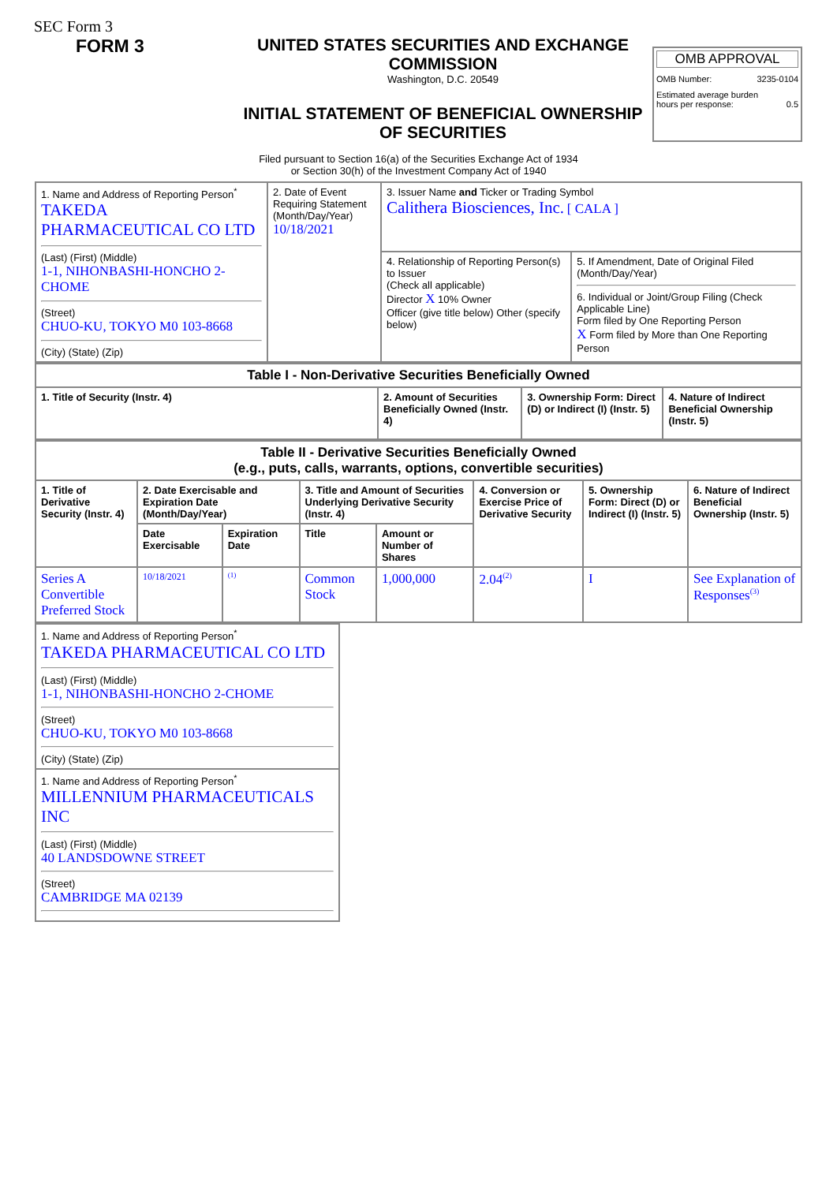SEC Form 3
FORM 3 UNITED STATES SECURITIES AND EXCHANGE COMMISSION
Washington, D.C. 20549
INITIAL STATEMENT OF BENEFICIAL OWNERSHIP OF SECURITIES
OMB APPROVAL
OMB Number: 3235-0104
Estimated average burden
hours per response: 0.5
Filed pursuant to Section 16(a) of the Securities Exchange Act of 1934
or Section 30(h) of the Investment Company Act of 1940
| 1. Name and Address of Reporting Person<sup>*</sup> TAKEDA PHARMACEUTICAL CO LTD (Last) (First) (Middle) 1-1, NIHONBASHI-HONCHO 2-CHOME (Street) CHUO-KU, TOKYO M0 103-8668 (City) (State) (Zip) | 2. Date of Event Requiring Statement (Month/Day/Year) 10/18/2021 | 3. Issuer Name and Ticker or Trading Symbol Calithera Biosciences, Inc. [ CALA ] | |
| | | 4. Relationship of Reporting Person(s) to Issuer (Check all applicable) Director X 10% Owner Officer (give title below) Other (specify below) | 5. If Amendment, Date of Original Filed (Month/Day/Year) 6. Individual or Joint/Group Filing (Check Applicable Line) Form filed by One Reporting Person X Form filed by More than One Reporting Person |
| Table I - Non-Derivative Securities Beneficially Owned | | | |
| --- | --- | --- | --- |
| 1. Title of Security (Instr. 4) | 2. Amount of Securities Beneficially Owned (Instr. 4) | 3. Ownership Form: Direct (D) or Indirect (I) (Instr. 5) | 4. Nature of Indirect Beneficial Ownership (Instr. 5) |
| Table II - Derivative Securities Beneficially Owned (e.g., puts, calls, warrants, options, convertible securities) | | | | | | | |
| --- | --- | --- | --- | --- | --- | --- | --- |
| 1. Title of Derivative Security (Instr. 4) | 2. Date Exercisable and Expiration Date (Month/Day/Year) | | 3. Title and Amount of Securities Underlying Derivative Security (Instr. 4) | | 4. Conversion or Exercise Price of Derivative Security | 5. Ownership Form: Direct (D) or Indirect (I) (Instr. 5) | 6. Nature of Indirect Beneficial Ownership (Instr. 5) |
| | Date Exercisable | Expiration Date | Title | Amount or Number of Shares | | | |
| Series A Convertible Preferred Stock | 10/18/2021 | <sup>(1)</sup> | Common Stock | 1,000,000 | 2.04<sup>(2)</sup> | I | See Explanation of Responses<sup>(3)</sup> |
| 1. Name and Address of Reporting Person<sup>*</sup> TAKEDA PHARMACEUTICAL CO LTD (Last) (First) (Middle) 1-1, NIHONBASHI-HONCHO 2-CHOME (Street) CHUO-KU, TOKYO M0 103-8668 (City) (State) (Zip) |
| 1. Name and Address of Reporting Person<sup>*</sup> MILLENNIUM PHARMACEUTICALS INC (Last) (First) (Middle) 40 LANDSDOWNE STREET (Street) CAMBRIDGE MA 02139 |